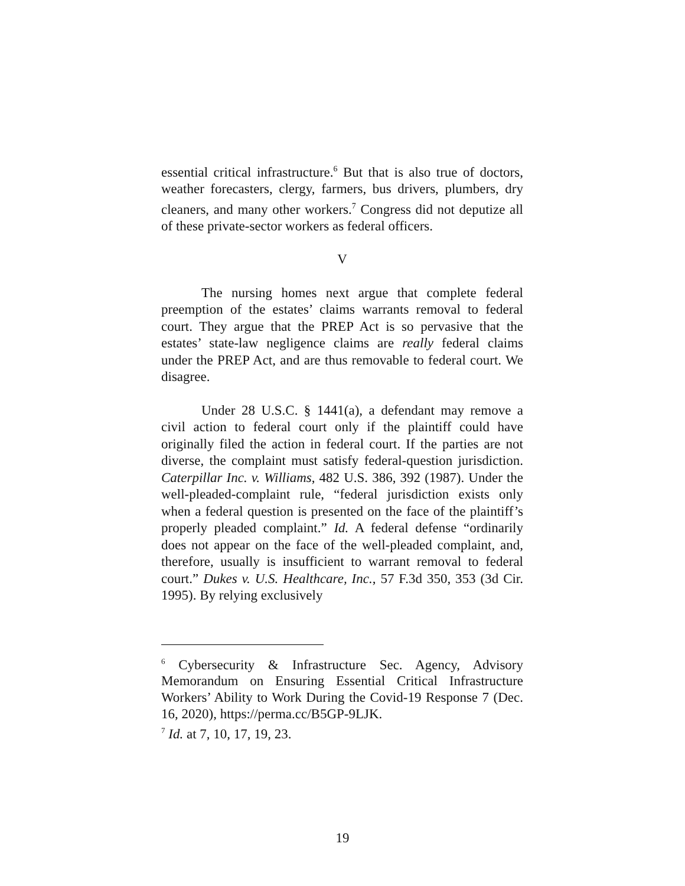essential critical infrastructure.<sup>6</sup> But that is also true of doctors, weather forecasters, clergy, farmers, bus drivers, plumbers, dry cleaners, and many other workers.<sup>7</sup> Congress did not deputize all of these private-sector workers as federal officers.
V
The nursing homes next argue that complete federal preemption of the estates’ claims warrants removal to federal court. They argue that the PREP Act is so pervasive that the estates’ state-law negligence claims are really federal claims under the PREP Act, and are thus removable to federal court. We disagree.
Under 28 U.S.C. § 1441(a), a defendant may remove a civil action to federal court only if the plaintiff could have originally filed the action in federal court. If the parties are not diverse, the complaint must satisfy federal-question jurisdiction. Caterpillar Inc. v. Williams, 482 U.S. 386, 392 (1987). Under the well-pleaded-complaint rule, “federal jurisdiction exists only when a federal question is presented on the face of the plaintiff’s properly pleaded complaint.” Id. A federal defense “ordinarily does not appear on the face of the well-pleaded complaint, and, therefore, usually is insufficient to warrant removal to federal court.” Dukes v. U.S. Healthcare, Inc., 57 F.3d 350, 353 (3d Cir. 1995). By relying exclusively
<sup>6</sup> Cybersecurity & Infrastructure Sec. Agency, Advisory Memorandum on Ensuring Essential Critical Infrastructure Workers’ Ability to Work During the Covid-19 Response 7 (Dec. 16, 2020), https://perma.cc/B5GP-9LJK.
<sup>7</sup> Id. at 7, 10, 17, 19, 23.
19